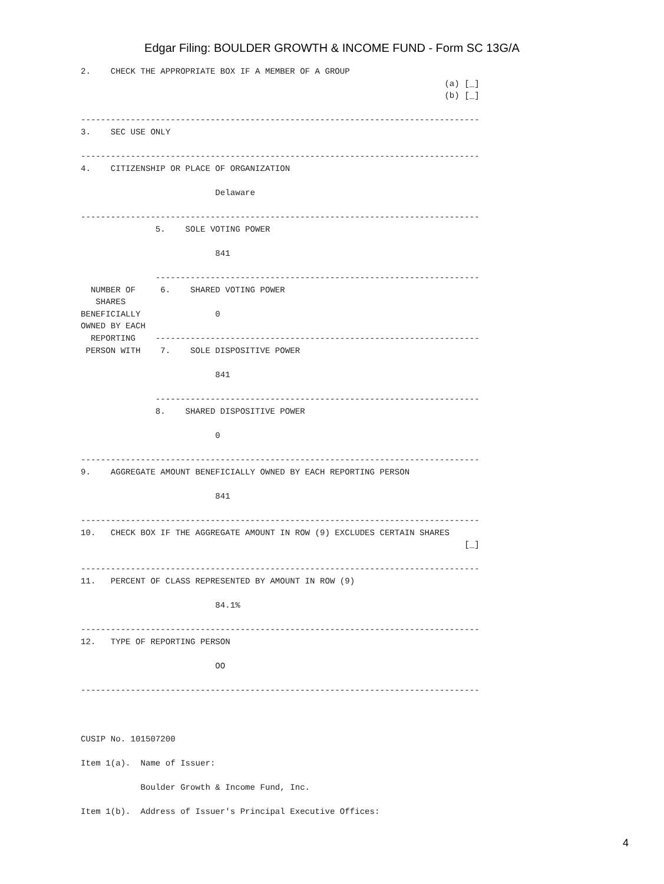Edgar Filing: BOULDER GROWTH & INCOME FUND - Form SC 13G/A
2.    CHECK THE APPROPRIATE BOX IF A MEMBER OF A GROUP
                                                                         (a) [_]
                                                                         (b) [_]

--------------------------------------------------------------------------------
3.    SEC USE ONLY

--------------------------------------------------------------------------------
4.    CITIZENSHIP OR PLACE OF ORGANIZATION

                           Delaware

--------------------------------------------------------------------------------
               5.    SOLE VOTING POWER

                           841

               -----------------------------------------------------------------
  NUMBER OF     6.    SHARED VOTING POWER
   SHARES
BENEFICIALLY               0
OWNED BY EACH
  REPORTING    -----------------------------------------------------------------
 PERSON WITH    7.    SOLE DISPOSITIVE POWER

                           841

               -----------------------------------------------------------------
               8.    SHARED DISPOSITIVE POWER

                           0

--------------------------------------------------------------------------------
9.    AGGREGATE AMOUNT BENEFICIALLY OWNED BY EACH REPORTING PERSON

                           841

--------------------------------------------------------------------------------
10.   CHECK BOX IF THE AGGREGATE AMOUNT IN ROW (9) EXCLUDES CERTAIN SHARES
                                                                             [_]

--------------------------------------------------------------------------------
11.   PERCENT OF CLASS REPRESENTED BY AMOUNT IN ROW (9)

                           84.1%

--------------------------------------------------------------------------------
12.   TYPE OF REPORTING PERSON

                           OO

--------------------------------------------------------------------------------



CUSIP No. 101507200

Item 1(a).  Name of Issuer:

            Boulder Growth & Income Fund, Inc.

Item 1(b).  Address of Issuer's Principal Executive Offices:
4